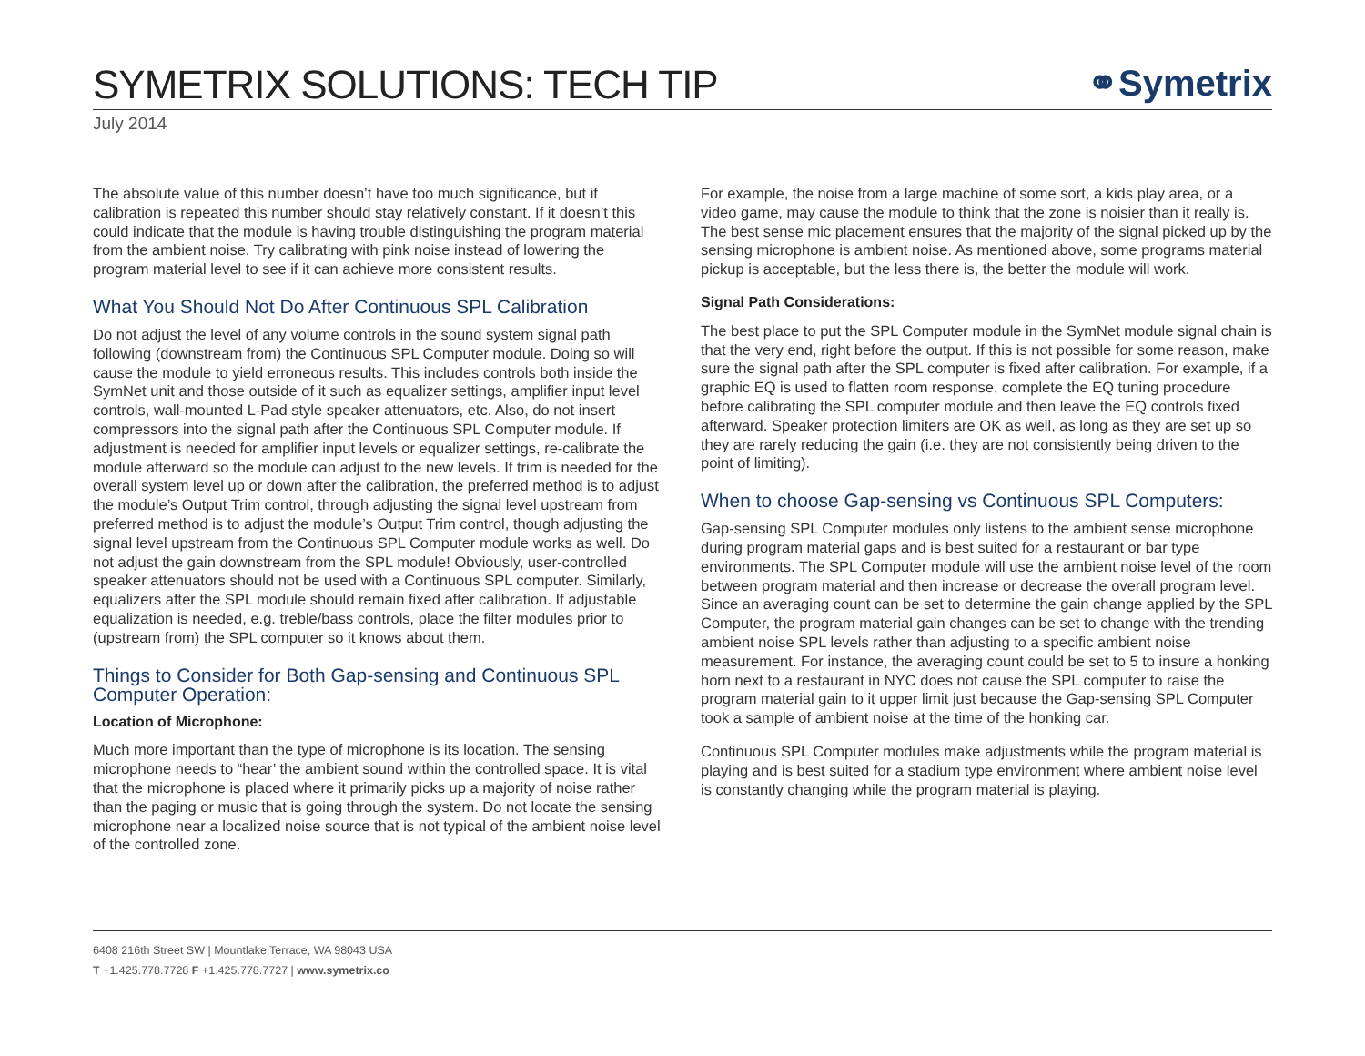SYMETRIX SOLUTIONS: TECH TIP
⚭Symetrix
July 2014
The absolute value of this number doesn’t have too much significance, but if calibration is repeated this number should stay relatively constant. If it doesn’t this could indicate that the module is having trouble distinguishing the program material from the ambient noise. Try calibrating with pink noise instead of lowering the program material level to see if it can achieve more consistent results.
What You Should Not Do After Continuous SPL Calibration
Do not adjust the level of any volume controls in the sound system signal path following (downstream from) the Continuous SPL Computer module. Doing so will cause the module to yield erroneous results. This includes controls both inside the SymNet unit and those outside of it such as equalizer settings, amplifier input level controls, wall-mounted L-Pad style speaker attenuators, etc. Also, do not insert compressors into the signal path after the Continuous SPL Computer module. If adjustment is needed for amplifier input levels or equalizer settings, re-calibrate the module afterward so the module can adjust to the new levels. If trim is needed for the overall system level up or down after the calibration, the preferred method is to adjust the module’s Output Trim control, through adjusting the signal level upstream from preferred method is to adjust the module’s Output Trim control, though adjusting the signal level upstream from the Continuous SPL Computer module works as well. Do not adjust the gain downstream from the SPL module! Obviously, user-controlled speaker attenuators should not be used with a Continuous SPL computer. Similarly, equalizers after the SPL module should remain fixed after calibration. If adjustable equalization is needed, e.g. treble/bass controls, place the filter modules prior to (upstream from) the SPL computer so it knows about them.
Things to Consider for Both Gap-sensing and Continuous SPL Computer Operation:
Location of Microphone:
Much more important than the type of microphone is its location. The sensing microphone needs to “hear’ the ambient sound within the controlled space. It is vital that the microphone is placed where it primarily picks up a majority of noise rather than the paging or music that is going through the system. Do not locate the sensing microphone near a localized noise source that is not typical of the ambient noise level of the controlled zone.
For example, the noise from a large machine of some sort, a kids play area, or a video game, may cause the module to think that the zone is noisier than it really is. The best sense mic placement ensures that the majority of the signal picked up by the sensing microphone is ambient noise. As mentioned above, some programs material pickup is acceptable, but the less there is, the better the module will work.
Signal Path Considerations:
The best place to put the SPL Computer module in the SymNet module signal chain is that the very end, right before the output. If this is not possible for some reason, make sure the signal path after the SPL computer is fixed after calibration. For example, if a graphic EQ is used to flatten room response, complete the EQ tuning procedure before calibrating the SPL computer module and then leave the EQ controls fixed afterward. Speaker protection limiters are OK as well, as long as they are set up so they are rarely reducing the gain (i.e. they are not consistently being driven to the point of limiting).
When to choose Gap-sensing vs Continuous SPL Computers:
Gap-sensing SPL Computer modules only listens to the ambient sense microphone during program material gaps and is best suited for a restaurant or bar type environments. The SPL Computer module will use the ambient noise level of the room between program material and then increase or decrease the overall program level. Since an averaging count can be set to determine the gain change applied by the SPL Computer, the program material gain changes can be set to change with the trending ambient noise SPL levels rather than adjusting to a specific ambient noise measurement. For instance, the averaging count could be set to 5 to insure a honking horn next to a restaurant in NYC does not cause the SPL computer to raise the program material gain to it upper limit just because the Gap-sensing SPL Computer took a sample of ambient noise at the time of the honking car.
Continuous SPL Computer modules make adjustments while the program material is playing and is best suited for a stadium type environment where ambient noise level is constantly changing while the program material is playing.
6408 216th Street SW | Mountlake Terrace, WA 98043 USA
T +1.425.778.7728 F +1.425.778.7727 | www.symetrix.co